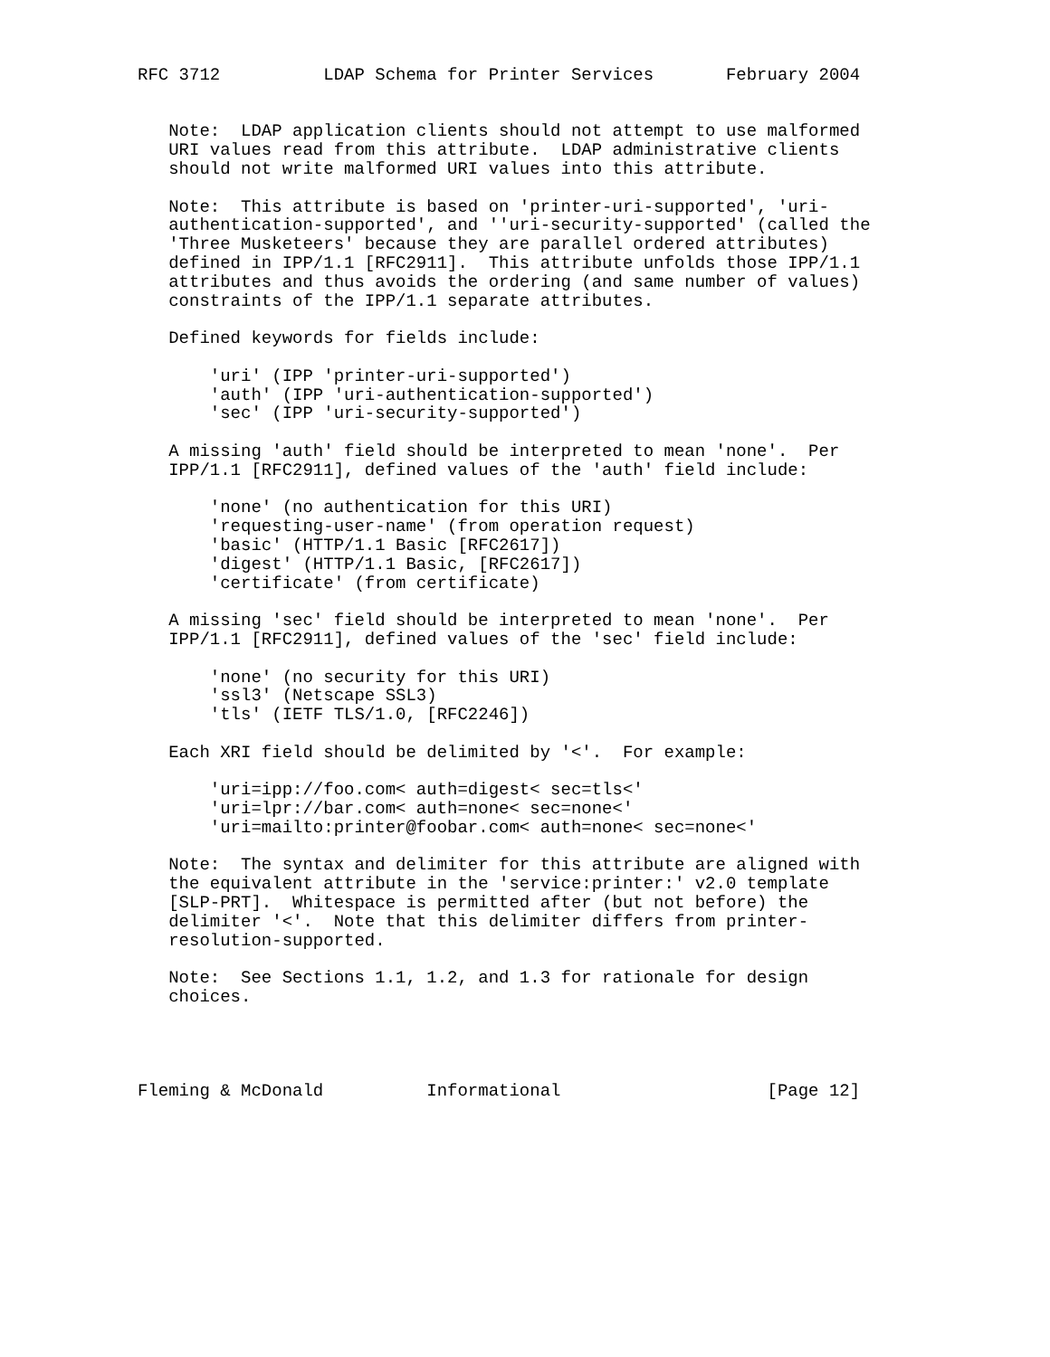RFC 3712          LDAP Schema for Printer Services       February 2004


   Note:  LDAP application clients should not attempt to use malformed
   URI values read from this attribute.  LDAP administrative clients
   should not write malformed URI values into this attribute.

   Note:  This attribute is based on 'printer-uri-supported', 'uri-
   authentication-supported', and ''uri-security-supported' (called the
   'Three Musketeers' because they are parallel ordered attributes)
   defined in IPP/1.1 [RFC2911].  This attribute unfolds those IPP/1.1
   attributes and thus avoids the ordering (and same number of values)
   constraints of the IPP/1.1 separate attributes.

   Defined keywords for fields include:

       'uri' (IPP 'printer-uri-supported')
       'auth' (IPP 'uri-authentication-supported')
       'sec' (IPP 'uri-security-supported')

   A missing 'auth' field should be interpreted to mean 'none'.  Per
   IPP/1.1 [RFC2911], defined values of the 'auth' field include:

       'none' (no authentication for this URI)
       'requesting-user-name' (from operation request)
       'basic' (HTTP/1.1 Basic [RFC2617])
       'digest' (HTTP/1.1 Basic, [RFC2617])
       'certificate' (from certificate)

   A missing 'sec' field should be interpreted to mean 'none'.  Per
   IPP/1.1 [RFC2911], defined values of the 'sec' field include:

       'none' (no security for this URI)
       'ssl3' (Netscape SSL3)
       'tls' (IETF TLS/1.0, [RFC2246])

   Each XRI field should be delimited by '<'.  For example:

       'uri=ipp://foo.com< auth=digest< sec=tls<'
       'uri=lpr://bar.com< auth=none< sec=none<'
       'uri=mailto:printer@foobar.com< auth=none< sec=none<'

   Note:  The syntax and delimiter for this attribute are aligned with
   the equivalent attribute in the 'service:printer:' v2.0 template
   [SLP-PRT].  Whitespace is permitted after (but not before) the
   delimiter '<'.  Note that this delimiter differs from printer-
   resolution-supported.

   Note:  See Sections 1.1, 1.2, and 1.3 for rationale for design
   choices.




Fleming & McDonald          Informational                    [Page 12]